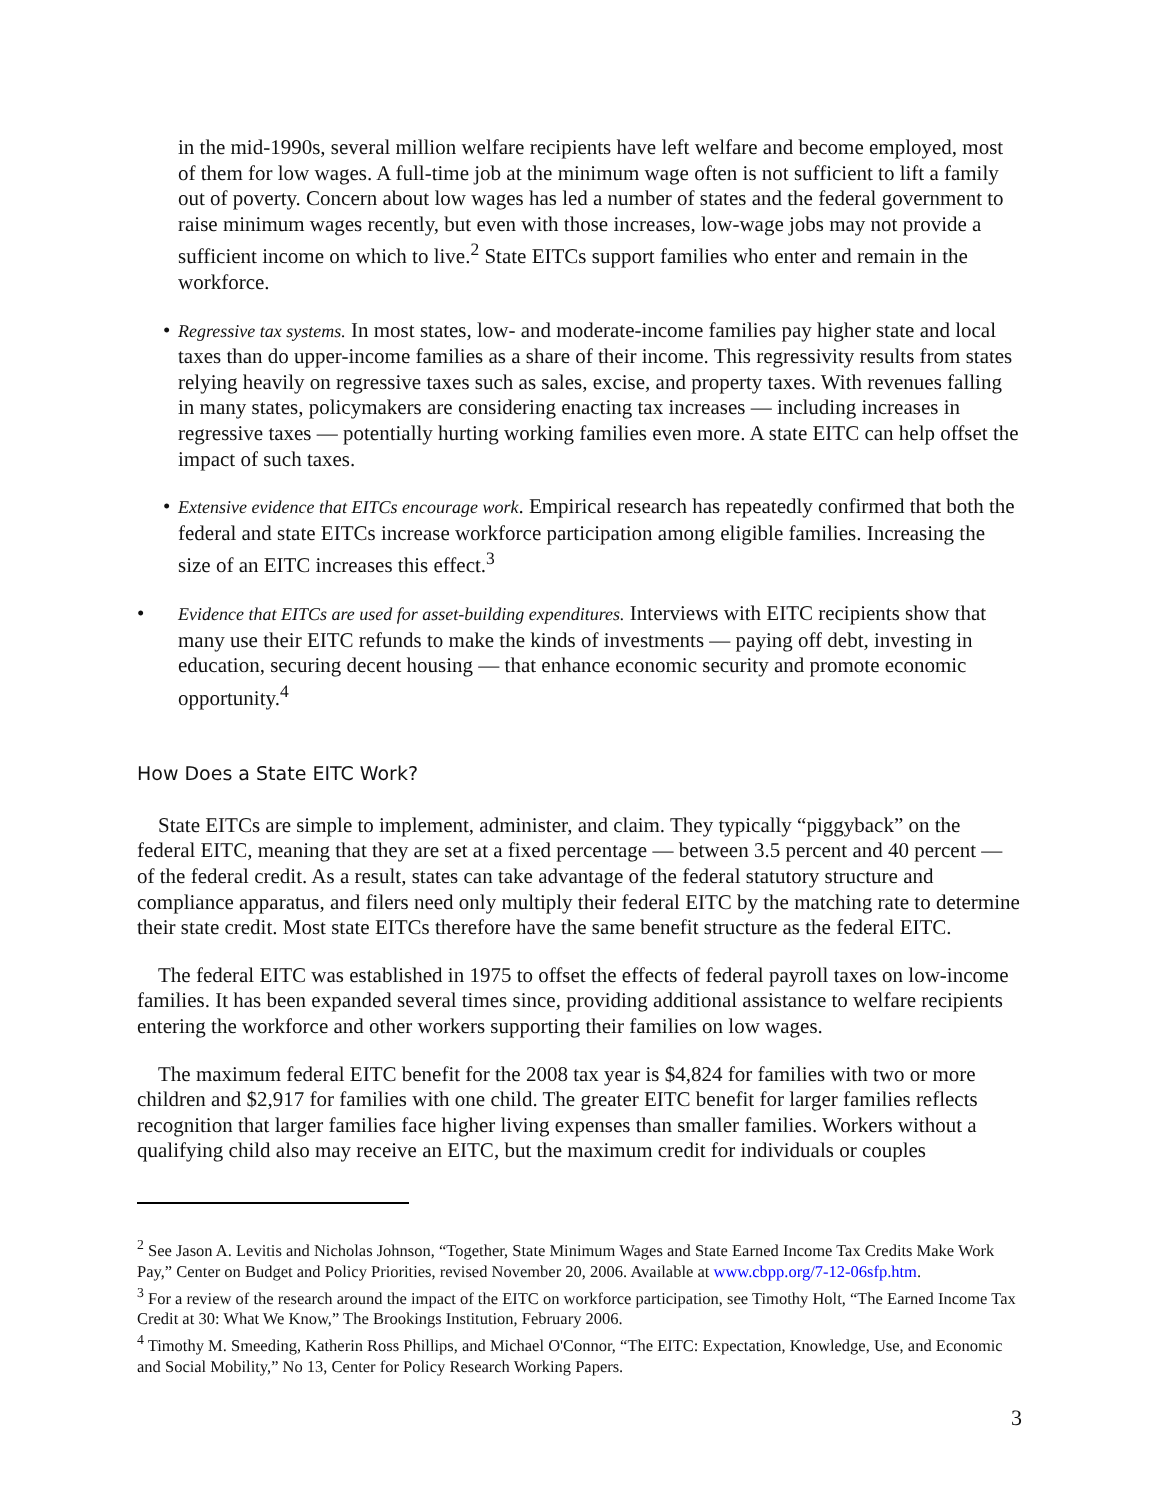in the mid-1990s, several million welfare recipients have left welfare and become employed, most of them for low wages. A full-time job at the minimum wage often is not sufficient to lift a family out of poverty. Concern about low wages has led a number of states and the federal government to raise minimum wages recently, but even with those increases, low-wage jobs may not provide a sufficient income on which to live.<sup>2</sup> State EITCs support families who enter and remain in the workforce.
•
Regressive tax systems. In most states, low- and moderate-income families pay higher state and local taxes than do upper-income families as a share of their income. This regressivity results from states relying heavily on regressive taxes such as sales, excise, and property taxes. With revenues falling in many states, policymakers are considering enacting tax increases — including increases in regressive taxes — potentially hurting working families even more. A state EITC can help offset the impact of such taxes.
•
Extensive evidence that EITCs encourage work. Empirical research has repeatedly confirmed that both the federal and state EITCs increase workforce participation among eligible families. Increasing the size of an EITC increases this effect.<sup>3</sup>
•
Evidence that EITCs are used for asset-building expenditures. Interviews with EITC recipients show that many use their EITC refunds to make the kinds of investments — paying off debt, investing in education, securing decent housing — that enhance economic security and promote economic opportunity.<sup>4</sup>
How Does a State EITC Work?
State EITCs are simple to implement, administer, and claim. They typically “piggyback” on the federal EITC, meaning that they are set at a fixed percentage — between 3.5 percent and 40 percent — of the federal credit. As a result, states can take advantage of the federal statutory structure and compliance apparatus, and filers need only multiply their federal EITC by the matching rate to determine their state credit. Most state EITCs therefore have the same benefit structure as the federal EITC.
The federal EITC was established in 1975 to offset the effects of federal payroll taxes on low-income families. It has been expanded several times since, providing additional assistance to welfare recipients entering the workforce and other workers supporting their families on low wages.
The maximum federal EITC benefit for the 2008 tax year is $4,824 for families with two or more children and $2,917 for families with one child. The greater EITC benefit for larger families reflects recognition that larger families face higher living expenses than smaller families. Workers without a qualifying child also may receive an EITC, but the maximum credit for individuals or couples
<sup>2</sup> See Jason A. Levitis and Nicholas Johnson, “Together, State Minimum Wages and State Earned Income Tax Credits Make Work Pay,” Center on Budget and Policy Priorities, revised November 20, 2006. Available at www.cbpp.org/7-12-06sfp.htm.
<sup>3</sup> For a review of the research around the impact of the EITC on workforce participation, see Timothy Holt, “The Earned Income Tax Credit at 30: What We Know,” The Brookings Institution, February 2006.
<sup>4</sup> Timothy M. Smeeding, Katherin Ross Phillips, and Michael O'Connor, “The EITC: Expectation, Knowledge, Use, and Economic and Social Mobility,” No 13, Center for Policy Research Working Papers.
3